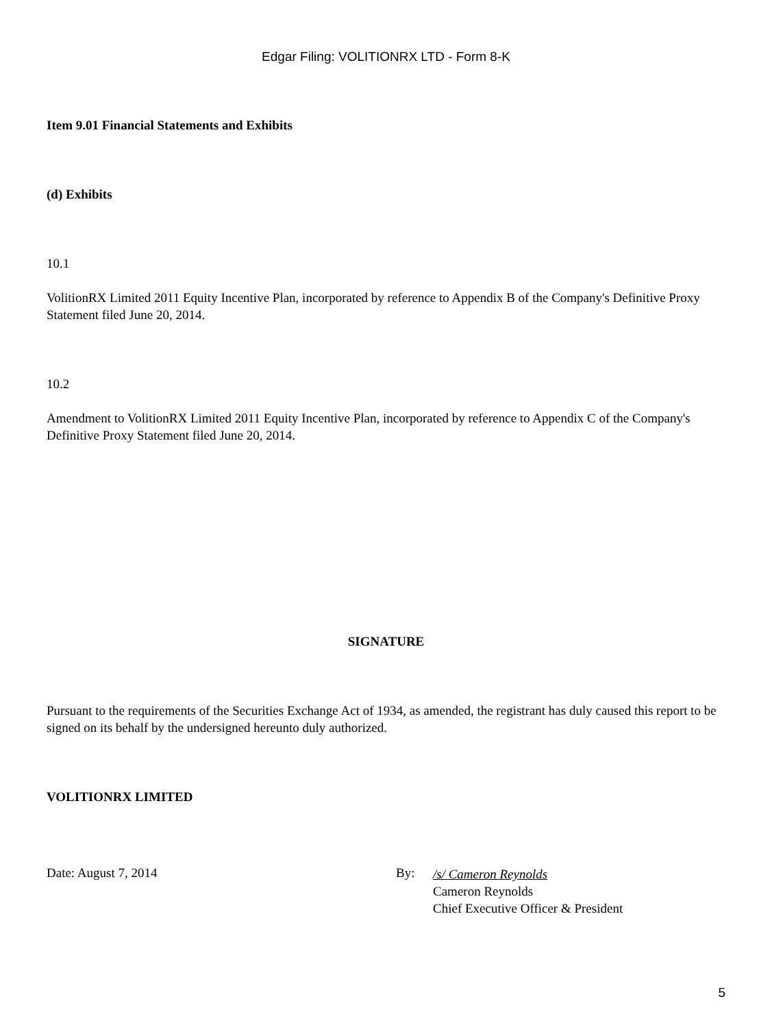Edgar Filing: VOLITIONRX LTD - Form 8-K
Item 9.01 Financial Statements and Exhibits
(d) Exhibits
10.1
VolitionRX Limited 2011 Equity Incentive Plan, incorporated by reference to Appendix B of the Company's Definitive Proxy Statement filed June 20, 2014.
10.2
Amendment to VolitionRX Limited 2011 Equity Incentive Plan, incorporated by reference to Appendix C of the Company's Definitive Proxy Statement filed June 20, 2014.
SIGNATURE
Pursuant to the requirements of the Securities Exchange Act of 1934, as amended, the registrant has duly caused this report to be signed on its behalf by the undersigned hereunto duly authorized.
VOLITIONRX LIMITED
Date: August 7, 2014 By:
/s/ Cameron Reynolds
Cameron Reynolds
Chief Executive Officer & President
5